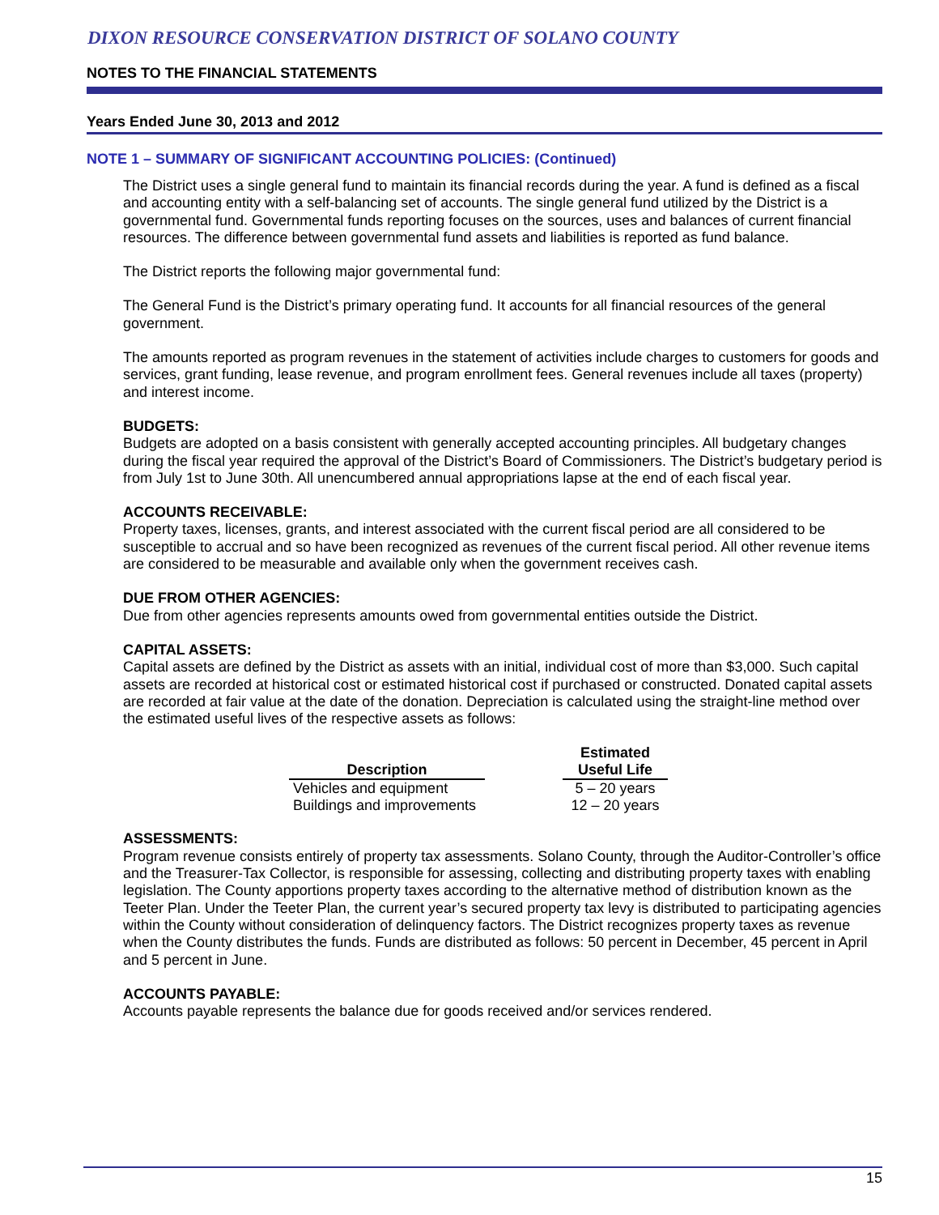DIXON RESOURCE CONSERVATION DISTRICT OF SOLANO COUNTY
NOTES TO THE FINANCIAL STATEMENTS
Years Ended June 30, 2013 and 2012
NOTE 1 – SUMMARY OF SIGNIFICANT ACCOUNTING POLICIES: (Continued)
The District uses a single general fund to maintain its financial records during the year. A fund is defined as a fiscal and accounting entity with a self-balancing set of accounts. The single general fund utilized by the District is a governmental fund. Governmental funds reporting focuses on the sources, uses and balances of current financial resources. The difference between governmental fund assets and liabilities is reported as fund balance.
The District reports the following major governmental fund:
The General Fund is the District’s primary operating fund. It accounts for all financial resources of the general government.
The amounts reported as program revenues in the statement of activities include charges to customers for goods and services, grant funding, lease revenue, and program enrollment fees. General revenues include all taxes (property) and interest income.
BUDGETS:
Budgets are adopted on a basis consistent with generally accepted accounting principles. All budgetary changes during the fiscal year required the approval of the District’s Board of Commissioners. The District’s budgetary period is from July 1st to June 30th. All unencumbered annual appropriations lapse at the end of each fiscal year.
ACCOUNTS RECEIVABLE:
Property taxes, licenses, grants, and interest associated with the current fiscal period are all considered to be susceptible to accrual and so have been recognized as revenues of the current fiscal period. All other revenue items are considered to be measurable and available only when the government receives cash.
DUE FROM OTHER AGENCIES:
Due from other agencies represents amounts owed from governmental entities outside the District.
CAPITAL ASSETS:
Capital assets are defined by the District as assets with an initial, individual cost of more than $3,000. Such capital assets are recorded at historical cost or estimated historical cost if purchased or constructed. Donated capital assets are recorded at fair value at the date of the donation. Depreciation is calculated using the straight-line method over the estimated useful lives of the respective assets as follows:
| Description | | Estimated Useful Life |
| --- | --- | --- |
| Vehicles and equipment | | 5 – 20 years |
| Buildings and improvements | | 12 – 20 years |
ASSESSMENTS:
Program revenue consists entirely of property tax assessments. Solano County, through the Auditor-Controller’s office and the Treasurer-Tax Collector, is responsible for assessing, collecting and distributing property taxes with enabling legislation. The County apportions property taxes according to the alternative method of distribution known as the Teeter Plan. Under the Teeter Plan, the current year’s secured property tax levy is distributed to participating agencies within the County without consideration of delinquency factors. The District recognizes property taxes as revenue when the County distributes the funds. Funds are distributed as follows: 50 percent in December, 45 percent in April and 5 percent in June.
ACCOUNTS PAYABLE:
Accounts payable represents the balance due for goods received and/or services rendered.
15